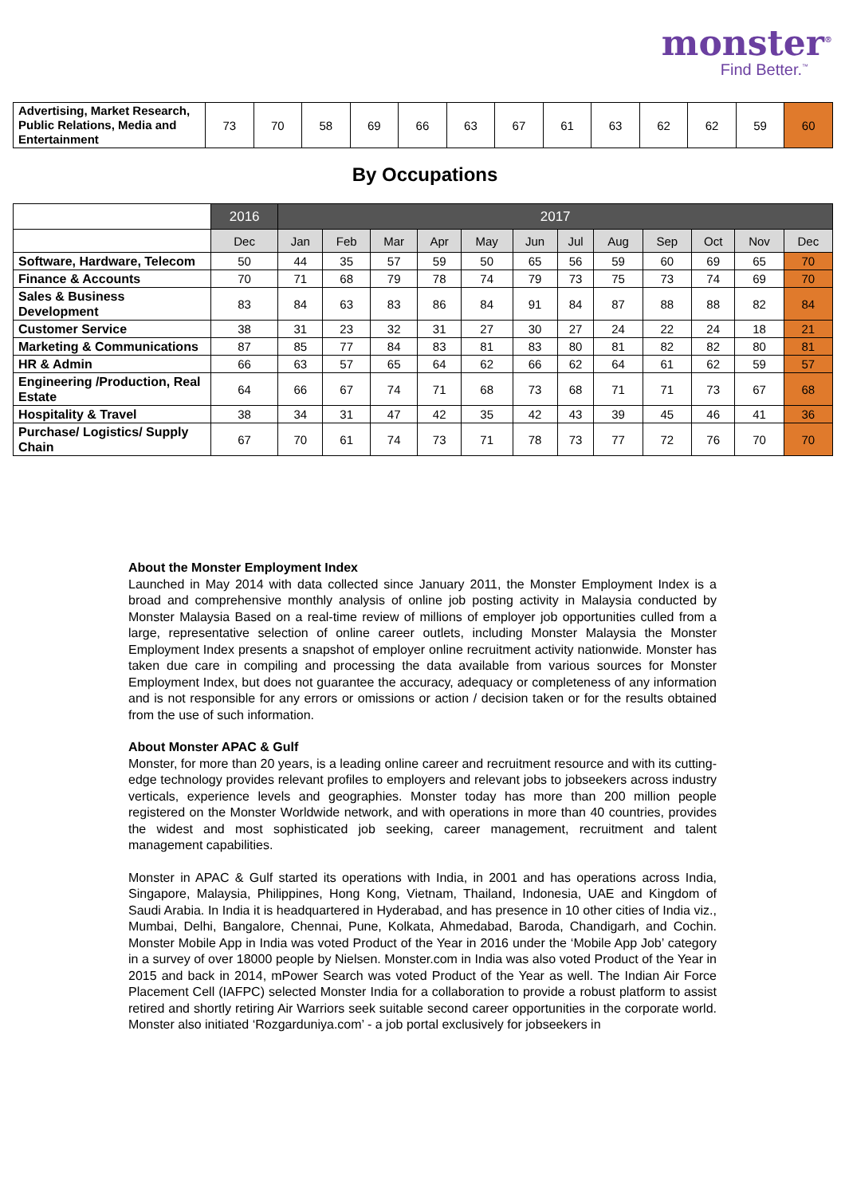monster<sup>®</sup>
Find Better.<sup>™</sup>
| Advertising, Market Research, Public Relations, Media and Entertainment | 73 | 70 | 58 | 69 | 66 | 63 | 67 | 61 | 63 | 62 | 62 | 59 | 60 |
By Occupations
| | 2016 | 2017 | | | | | | | | | | | |
| --- | --- | --- | --- | --- | --- | --- | --- | --- | --- | --- | --- | --- | --- |
| | Dec | Jan | Feb | Mar | Apr | May | Jun | Jul | Aug | Sep | Oct | Nov | Dec |
| Software, Hardware, Telecom | 50 | 44 | 35 | 57 | 59 | 50 | 65 | 56 | 59 | 60 | 69 | 65 | 70 |
| Finance & Accounts | 70 | 71 | 68 | 79 | 78 | 74 | 79 | 73 | 75 | 73 | 74 | 69 | 70 |
| Sales & Business Development | 83 | 84 | 63 | 83 | 86 | 84 | 91 | 84 | 87 | 88 | 88 | 82 | 84 |
| Customer Service | 38 | 31 | 23 | 32 | 31 | 27 | 30 | 27 | 24 | 22 | 24 | 18 | 21 |
| Marketing & Communications | 87 | 85 | 77 | 84 | 83 | 81 | 83 | 80 | 81 | 82 | 82 | 80 | 81 |
| HR & Admin | 66 | 63 | 57 | 65 | 64 | 62 | 66 | 62 | 64 | 61 | 62 | 59 | 57 |
| Engineering /Production, Real Estate | 64 | 66 | 67 | 74 | 71 | 68 | 73 | 68 | 71 | 71 | 73 | 67 | 68 |
| Hospitality & Travel | 38 | 34 | 31 | 47 | 42 | 35 | 42 | 43 | 39 | 45 | 46 | 41 | 36 |
| Purchase/ Logistics/ Supply Chain | 67 | 70 | 61 | 74 | 73 | 71 | 78 | 73 | 77 | 72 | 76 | 70 | 70 |
About the Monster Employment Index
Launched in May 2014 with data collected since January 2011, the Monster Employment Index is a broad and comprehensive monthly analysis of online job posting activity in Malaysia conducted by Monster Malaysia Based on a real-time review of millions of employer job opportunities culled from a large, representative selection of online career outlets, including Monster Malaysia the Monster Employment Index presents a snapshot of employer online recruitment activity nationwide. Monster has taken due care in compiling and processing the data available from various sources for Monster Employment Index, but does not guarantee the accuracy, adequacy or completeness of any information and is not responsible for any errors or omissions or action / decision taken or for the results obtained from the use of such information.
About Monster APAC & Gulf
Monster, for more than 20 years, is a leading online career and recruitment resource and with its cutting-edge technology provides relevant profiles to employers and relevant jobs to jobseekers across industry verticals, experience levels and geographies. Monster today has more than 200 million people registered on the Monster Worldwide network, and with operations in more than 40 countries, provides the widest and most sophisticated job seeking, career management, recruitment and talent management capabilities.
Monster in APAC & Gulf started its operations with India, in 2001 and has operations across India, Singapore, Malaysia, Philippines, Hong Kong, Vietnam, Thailand, Indonesia, UAE and Kingdom of Saudi Arabia. In India it is headquartered in Hyderabad, and has presence in 10 other cities of India viz., Mumbai, Delhi, Bangalore, Chennai, Pune, Kolkata, Ahmedabad, Baroda, Chandigarh, and Cochin. Monster Mobile App in India was voted Product of the Year in 2016 under the ‘Mobile App Job’ category in a survey of over 18000 people by Nielsen. Monster.com in India was also voted Product of the Year in 2015 and back in 2014, mPower Search was voted Product of the Year as well. The Indian Air Force Placement Cell (IAFPC) selected Monster India for a collaboration to provide a robust platform to assist retired and shortly retiring Air Warriors seek suitable second career opportunities in the corporate world. Monster also initiated ‘Rozgarduniya.com’ - a job portal exclusively for jobseekers in